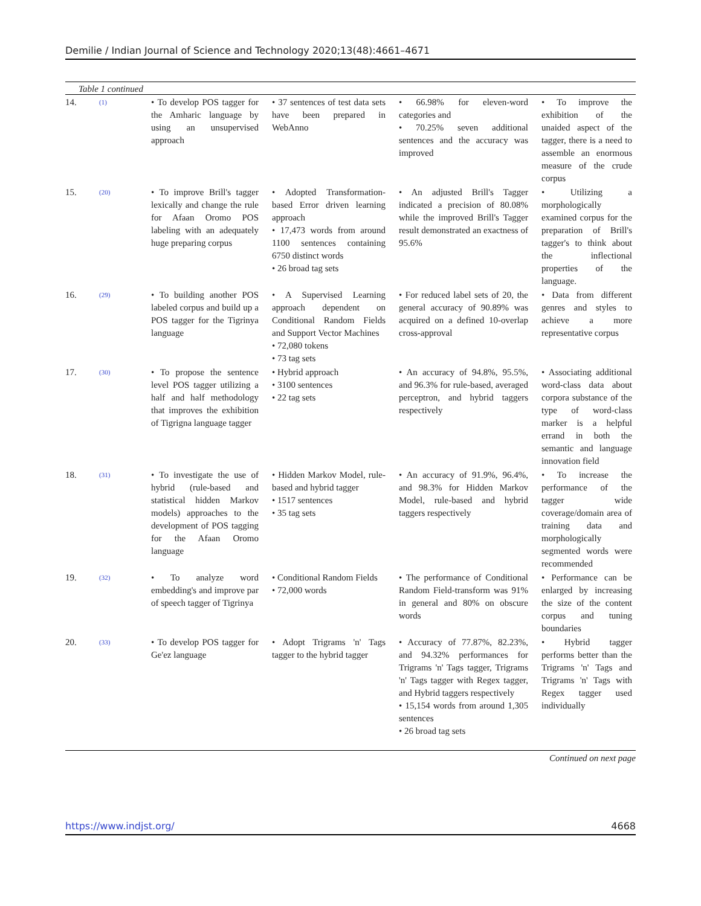Demilie / Indian Journal of Science and Technology 2020;13(48):4661–4671
Table 1 continued
| 14. | <sup>(1)</sup> | • To develop POS tagger for the Amharic language by using an unsupervised approach | • 37 sentences of test data sets have been prepared in WebAnno | • 66.98% for eleven-word categories and • 70.25% seven additional sentences and the accuracy was improved | • To improve the exhibition of the unaided aspect of the tagger, there is a need to assemble an enormous measure of the crude corpus |
| 15. | <sup>(20)</sup> | • To improve Brill's tagger lexically and change the rule for Afaan Oromo POS labeling with an adequately huge preparing corpus | • Adopted Transformation-based Error driven learning approach • 17,473 words from around 1100 sentences containing 6750 distinct words • 26 broad tag sets | • An adjusted Brill's Tagger indicated a precision of 80.08% while the improved Brill's Tagger result demonstrated an exactness of 95.6% | • Utilizing a morphologically examined corpus for the preparation of Brill's tagger's to think about the inflectional properties of the language. |
| 16. | <sup>(29)</sup> | • To building another POS labeled corpus and build up a POS tagger for the Tigrinya language | • A Supervised Learning approach dependent on Conditional Random Fields and Support Vector Machines • 72,080 tokens • 73 tag sets | • For reduced label sets of 20, the general accuracy of 90.89% was acquired on a defined 10-overlap cross-approval | • Data from different genres and styles to achieve a more representative corpus |
| 17. | <sup>(30)</sup> | • To propose the sentence level POS tagger utilizing a half and half methodology that improves the exhibition of Tigrigna language tagger | • Hybrid approach • 3100 sentences • 22 tag sets | • An accuracy of 94.8%, 95.5%, and 96.3% for rule-based, averaged perceptron, and hybrid taggers respectively | • Associating additional word-class data about corpora substance of the type of word-class marker is a helpful errand in both the semantic and language innovation field |
| 18. | <sup>(31)</sup> | • To investigate the use of hybrid (rule-based and statistical hidden Markov models) approaches to the development of POS tagging for the Afaan Oromo language | • Hidden Markov Model, rule-based and hybrid tagger • 1517 sentences • 35 tag sets | • An accuracy of 91.9%, 96.4%, and 98.3% for Hidden Markov Model, rule-based and hybrid taggers respectively | • To increase the performance of the tagger wide coverage/domain area of training data and morphologically segmented words were recommended |
| 19. | <sup>(32)</sup> | • To analyze word embedding's and improve par of speech tagger of Tigrinya | • Conditional Random Fields • 72,000 words | • The performance of Conditional Random Field-transform was 91% in general and 80% on obscure words | • Performance can be enlarged by increasing the size of the content corpus and tuning boundaries |
| 20. | <sup>(33)</sup> | • To develop POS tagger for Ge'ez language | • Adopt Trigrams 'n' Tags tagger to the hybrid tagger | • Accuracy of 77.87%, 82.23%, and 94.32% performances for Trigrams 'n' Tags tagger, Trigrams 'n' Tags tagger with Regex tagger, and Hybrid taggers respectively • 15,154 words from around 1,305 sentences • 26 broad tag sets | • Hybrid tagger performs better than the Trigrams 'n' Tags and Trigrams 'n' Tags with Regex tagger used individually |
Continued on next page
https://www.indjst.org/ 4668